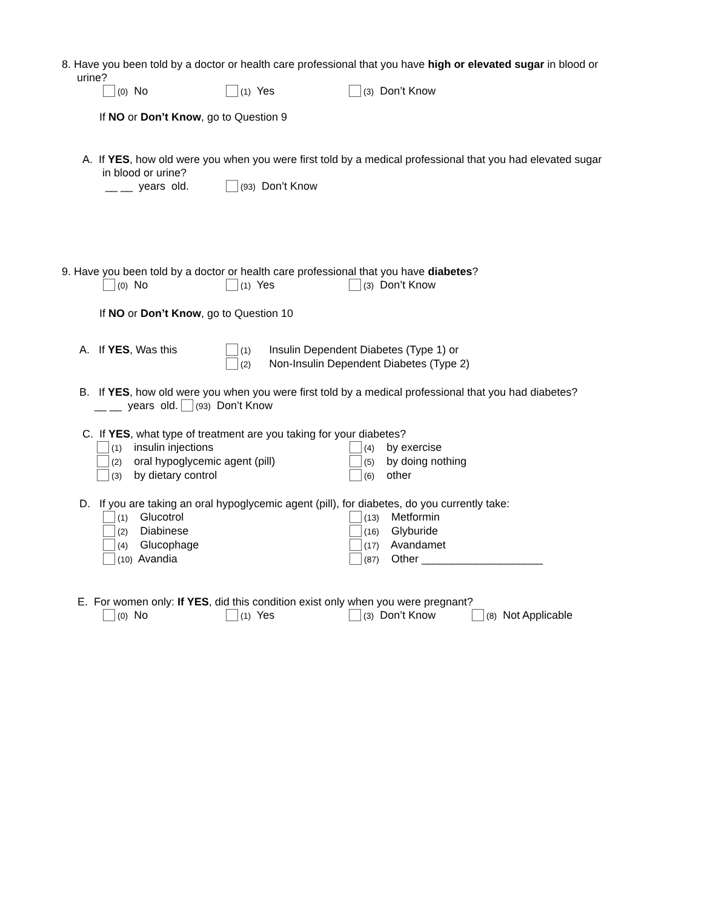8. Have you been told by a doctor or health care professional that you have high or elevated sugar in blood or
urine?
(0) No (1) Yes (3) Don’t Know
If NO or Don’t Know, go to Question 9
A. If YES, how old were you when you were first told by a medical professional that you had elevated sugar
in blood or urine?
__ __ years old. (93) Don’t Know
9. Have you been told by a doctor or health care professional that you have diabetes?
(0) No (1) Yes (3) Don’t Know
If NO or Don’t Know, go to Question 10
A. If YES, Was this (1) Insulin Dependent Diabetes (Type 1) or
(2) Non-Insulin Dependent Diabetes (Type 2)
B. If YES, how old were you when you were first told by a medical professional that you had diabetes?
__ __ years old. (93) Don’t Know
C. If YES, what type of treatment are you taking for your diabetes?
(1) insulin injections (4) by exercise
(2) oral hypoglycemic agent (pill) (5) by doing nothing
(3) by dietary control (6) other
D. If you are taking an oral hypoglycemic agent (pill), for diabetes, do you currently take:
(1) Glucotrol (13) Metformin
(2) Diabinese (16) Glyburide
(4) Glucophage (17) Avandamet
(10) Avandia (87) Other ____________________
E. For women only: If YES, did this condition exist only when you were pregnant?
(0) No (1) Yes (3) Don’t Know (8) Not Applicable